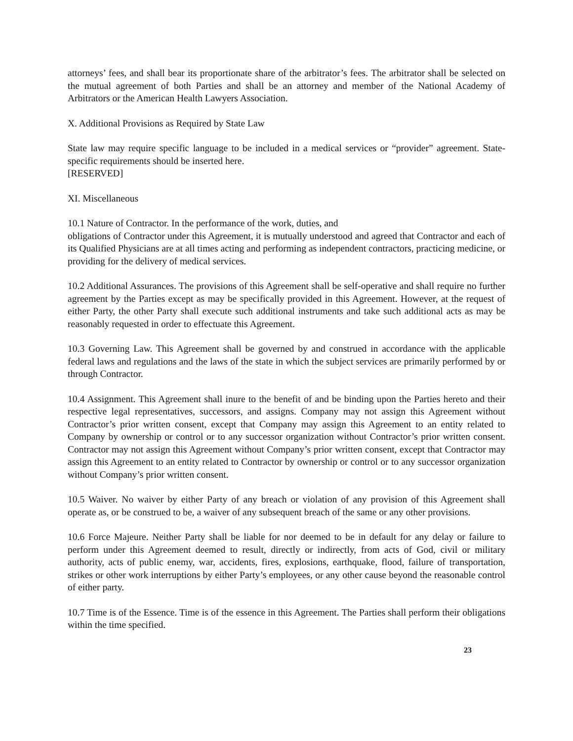attorneys’ fees, and shall bear its proportionate share of the arbitrator’s fees. The arbitrator shall be selected on the mutual agreement of both Parties and shall be an attorney and member of the National Academy of Arbitrators or the American Health Lawyers Association.
X. Additional Provisions as Required by State Law
State law may require specific language to be included in a medical services or “provider” agreement. State-specific requirements should be inserted here.
[RESERVED]
XI. Miscellaneous
10.1 Nature of Contractor. In the performance of the work, duties, and
obligations of Contractor under this Agreement, it is mutually understood and agreed that Contractor and each of its Qualified Physicians are at all times acting and performing as independent contractors, practicing medicine, or providing for the delivery of medical services.
10.2 Additional Assurances. The provisions of this Agreement shall be self-operative and shall require no further agreement by the Parties except as may be specifically provided in this Agreement. However, at the request of either Party, the other Party shall execute such additional instruments and take such additional acts as may be reasonably requested in order to effectuate this Agreement.
10.3 Governing Law. This Agreement shall be governed by and construed in accordance with the applicable federal laws and regulations and the laws of the state in which the subject services are primarily performed by or through Contractor.
10.4 Assignment. This Agreement shall inure to the benefit of and be binding upon the Parties hereto and their respective legal representatives, successors, and assigns. Company may not assign this Agreement without Contractor’s prior written consent, except that Company may assign this Agreement to an entity related to Company by ownership or control or to any successor organization without Contractor’s prior written consent. Contractor may not assign this Agreement without Company’s prior written consent, except that Contractor may assign this Agreement to an entity related to Contractor by ownership or control or to any successor organization without Company’s prior written consent.
10.5 Waiver. No waiver by either Party of any breach or violation of any provision of this Agreement shall operate as, or be construed to be, a waiver of any subsequent breach of the same or any other provisions.
10.6 Force Majeure. Neither Party shall be liable for nor deemed to be in default for any delay or failure to perform under this Agreement deemed to result, directly or indirectly, from acts of God, civil or military authority, acts of public enemy, war, accidents, fires, explosions, earthquake, flood, failure of transportation, strikes or other work interruptions by either Party’s employees, or any other cause beyond the reasonable control of either party.
10.7 Time is of the Essence. Time is of the essence in this Agreement. The Parties shall perform their obligations within the time specified.
23